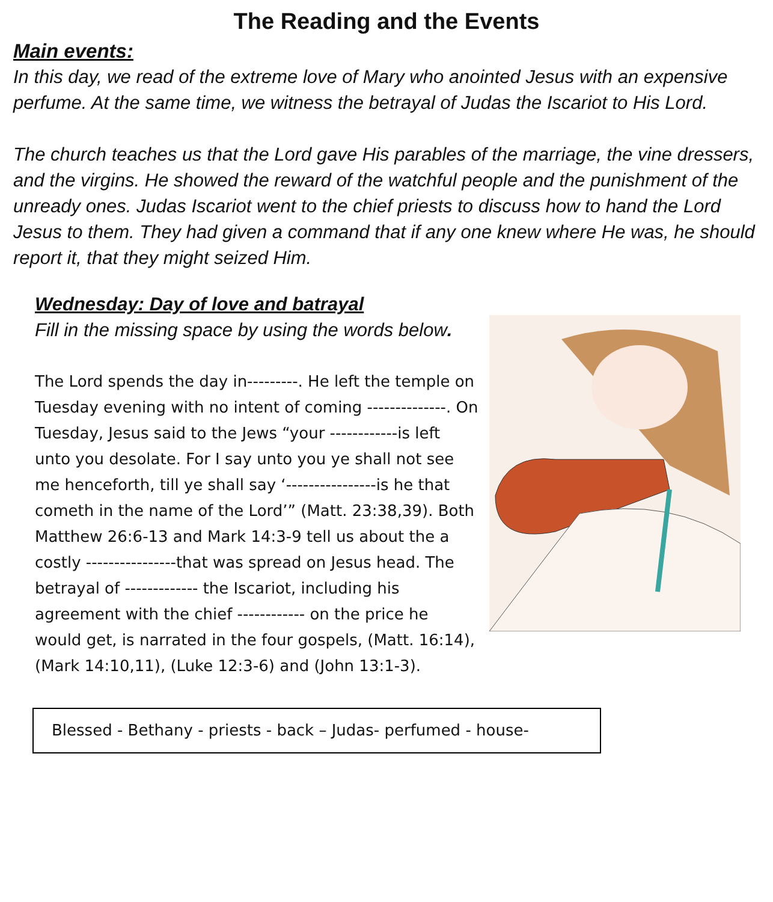The Reading and the Events
Main events:
In this day, we read of the extreme love of Mary who anointed Jesus with an expensive perfume. At the same time, we witness the betrayal of Judas the Iscariot to His Lord.
The church teaches us that the Lord gave His parables of the marriage, the vine dressers, and the virgins. He showed the reward of the watchful people and the punishment of the unready ones. Judas Iscariot went to the chief priests to discuss how to hand the Lord Jesus to them. They had given a command that if any one knew where He was, he should report it, that they might seized Him.
Wednesday: Day of love and batrayal
Fill in the missing space by using the words below.
The Lord spends the day in---------. He left the temple on Tuesday evening with no intent of coming --------------. On Tuesday, Jesus said to the Jews “your ------------is left unto you desolate. For I say unto you ye shall not see me henceforth, till ye shall say ‘----------------is he that cometh in the name of the Lord’” (Matt. 23:38,39). Both Matthew 26:6-13 and Mark 14:3-9 tell us about the a costly ----------------that was spread on Jesus head. The betrayal of ------------- the Iscariot, including his agreement with the chief ------------ on the price he would get, is narrated in the four gospels, (Matt. 16:14), (Mark 14:10,11), (Luke 12:3-6) and (John 13:1-3).
Blessed - Bethany - priests - back – Judas- perfumed - house-